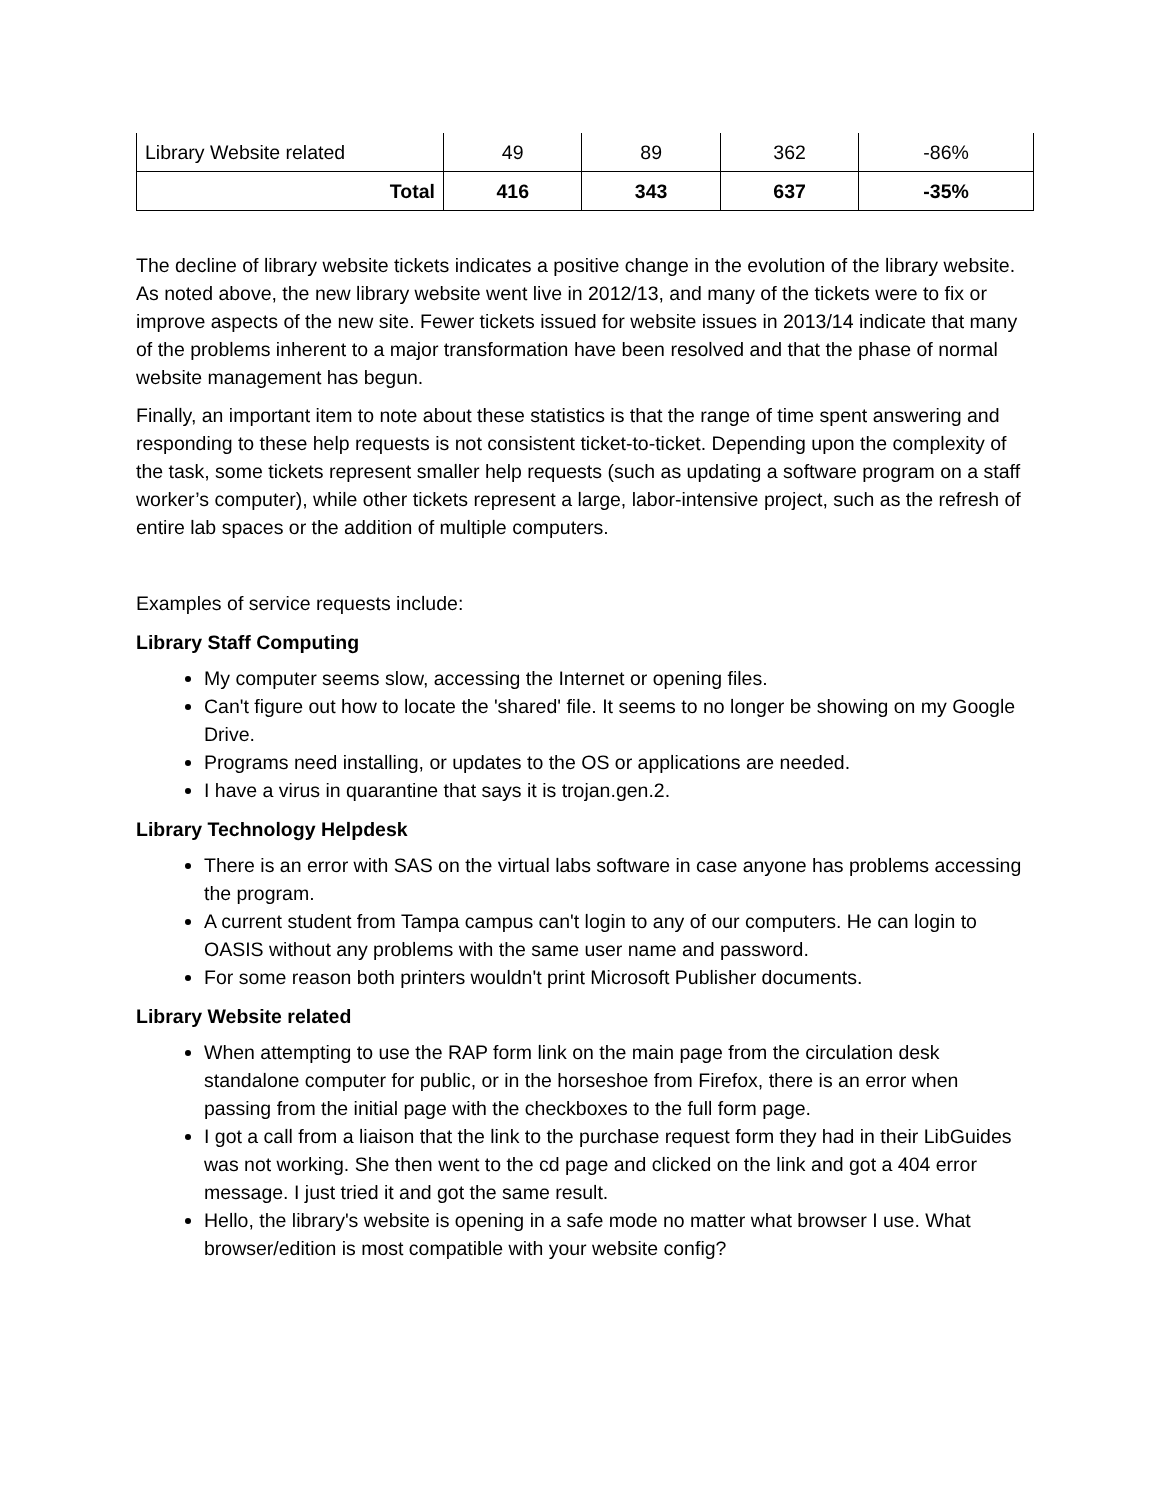| Library Website related | 49 | 89 | 362 | -86% |
| Total | 416 | 343 | 637 | -35% |
The decline of library website tickets indicates a positive change in the evolution of the library website. As noted above, the new library website went live in 2012/13, and many of the tickets were to fix or improve aspects of the new site. Fewer tickets issued for website issues in 2013/14 indicate that many of the problems inherent to a major transformation have been resolved and that the phase of normal website management has begun.
Finally, an important item to note about these statistics is that the range of time spent answering and responding to these help requests is not consistent ticket-to-ticket. Depending upon the complexity of the task, some tickets represent smaller help requests (such as updating a software program on a staff worker’s computer), while other tickets represent a large, labor-intensive project, such as the refresh of entire lab spaces or the addition of multiple computers.
Examples of service requests include:
Library Staff Computing
My computer seems slow, accessing the Internet or opening files.
Can't figure out how to locate the 'shared' file. It seems to no longer be showing on my Google Drive.
Programs need installing, or updates to the OS or applications are needed.
I have a virus in quarantine that says it is trojan.gen.2.
Library Technology Helpdesk
There is an error with SAS on the virtual labs software in case anyone has problems accessing the program.
A current student from Tampa campus can't login to any of our computers. He can login to OASIS without any problems with the same user name and password.
For some reason both printers wouldn't print Microsoft Publisher documents.
Library Website related
When attempting to use the RAP form link on the main page from the circulation desk standalone computer for public, or in the horseshoe from Firefox, there is an error when passing from the initial page with the checkboxes to the full form page.
I got a call from a liaison that the link to the purchase request form they had in their LibGuides was not working. She then went to the cd page and clicked on the link and got a 404 error message. I just tried it and got the same result.
Hello, the library's website is opening in a safe mode no matter what browser I use. What browser/edition is most compatible with your website config?